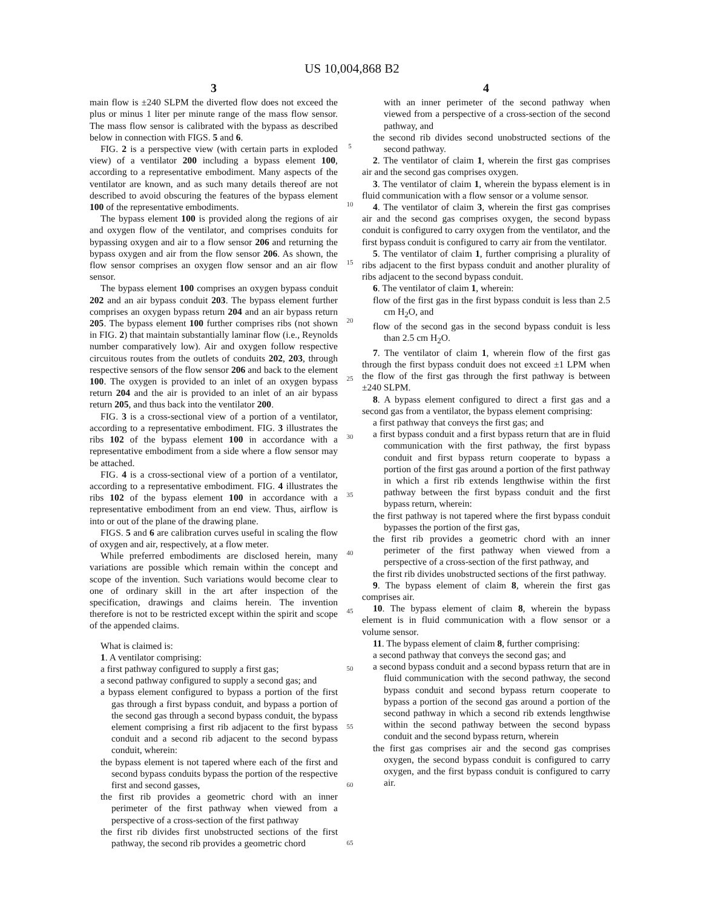US 10,004,868 B2
3
main flow is ±240 SLPM the diverted flow does not exceed the plus or minus 1 liter per minute range of the mass flow sensor. The mass flow sensor is calibrated with the bypass as described below in connection with FIGS. 5 and 6.
FIG. 2 is a perspective view (with certain parts in exploded view) of a ventilator 200 including a bypass element 100, according to a representative embodiment. Many aspects of the ventilator are known, and as such many details thereof are not described to avoid obscuring the features of the bypass element 100 of the representative embodiments.
The bypass element 100 is provided along the regions of air and oxygen flow of the ventilator, and comprises conduits for bypassing oxygen and air to a flow sensor 206 and returning the bypass oxygen and air from the flow sensor 206. As shown, the flow sensor comprises an oxygen flow sensor and an air flow sensor.
The bypass element 100 comprises an oxygen bypass conduit 202 and an air bypass conduit 203. The bypass element further comprises an oxygen bypass return 204 and an air bypass return 205. The bypass element 100 further comprises ribs (not shown in FIG. 2) that maintain substantially laminar flow (i.e., Reynolds number comparatively low). Air and oxygen follow respective circuitous routes from the outlets of conduits 202, 203, through respective sensors of the flow sensor 206 and back to the element 100. The oxygen is provided to an inlet of an oxygen bypass return 204 and the air is provided to an inlet of an air bypass return 205, and thus back into the ventilator 200.
FIG. 3 is a cross-sectional view of a portion of a ventilator, according to a representative embodiment. FIG. 3 illustrates the ribs 102 of the bypass element 100 in accordance with a representative embodiment from a side where a flow sensor may be attached.
FIG. 4 is a cross-sectional view of a portion of a ventilator, according to a representative embodiment. FIG. 4 illustrates the ribs 102 of the bypass element 100 in accordance with a representative embodiment from an end view. Thus, airflow is into or out of the plane of the drawing plane.
FIGS. 5 and 6 are calibration curves useful in scaling the flow of oxygen and air, respectively, at a flow meter.
While preferred embodiments are disclosed herein, many variations are possible which remain within the concept and scope of the invention. Such variations would become clear to one of ordinary skill in the art after inspection of the specification, drawings and claims herein. The invention therefore is not to be restricted except within the spirit and scope of the appended claims.
What is claimed is:
1. A ventilator comprising:
a first pathway configured to supply a first gas;
a second pathway configured to supply a second gas; and
a bypass element configured to bypass a portion of the first gas through a first bypass conduit, and bypass a portion of the second gas through a second bypass conduit, the bypass element comprising a first rib adjacent to the first bypass conduit and a second rib adjacent to the second bypass conduit, wherein:
the bypass element is not tapered where each of the first and second bypass conduits bypass the portion of the respective first and second gasses,
the first rib provides a geometric chord with an inner perimeter of the first pathway when viewed from a perspective of a cross-section of the first pathway
the first rib divides first unobstructed sections of the first pathway, the second rib provides a geometric chord
5
10
15
20
25
30
35
40
45
50
55
60
65
4
with an inner perimeter of the second pathway when viewed from a perspective of a cross-section of the second pathway, and
the second rib divides second unobstructed sections of the second pathway.
2. The ventilator of claim 1, wherein the first gas comprises air and the second gas comprises oxygen.
3. The ventilator of claim 1, wherein the bypass element is in fluid communication with a flow sensor or a volume sensor.
4. The ventilator of claim 3, wherein the first gas comprises air and the second gas comprises oxygen, the second bypass conduit is configured to carry oxygen from the ventilator, and the first bypass conduit is configured to carry air from the ventilator.
5. The ventilator of claim 1, further comprising a plurality of ribs adjacent to the first bypass conduit and another plurality of ribs adjacent to the second bypass conduit.
6. The ventilator of claim 1, wherein:
flow of the first gas in the first bypass conduit is less than 2.5 cm H<sub>2</sub>O, and
flow of the second gas in the second bypass conduit is less than 2.5 cm H<sub>2</sub>O.
7. The ventilator of claim 1, wherein flow of the first gas through the first bypass conduit does not exceed ±1 LPM when the flow of the first gas through the first pathway is between ±240 SLPM.
8. A bypass element configured to direct a first gas and a second gas from a ventilator, the bypass element comprising:
a first pathway that conveys the first gas; and
a first bypass conduit and a first bypass return that are in fluid communication with the first pathway, the first bypass conduit and first bypass return cooperate to bypass a portion of the first gas around a portion of the first pathway in which a first rib extends lengthwise within the first pathway between the first bypass conduit and the first bypass return, wherein:
the first pathway is not tapered where the first bypass conduit bypasses the portion of the first gas,
the first rib provides a geometric chord with an inner perimeter of the first pathway when viewed from a perspective of a cross-section of the first pathway, and
the first rib divides unobstructed sections of the first pathway.
9. The bypass element of claim 8, wherein the first gas comprises air.
10. The bypass element of claim 8, wherein the bypass element is in fluid communication with a flow sensor or a volume sensor.
11. The bypass element of claim 8, further comprising:
a second pathway that conveys the second gas; and
a second bypass conduit and a second bypass return that are in fluid communication with the second pathway, the second bypass conduit and second bypass return cooperate to bypass a portion of the second gas around a portion of the second pathway in which a second rib extends lengthwise within the second pathway between the second bypass conduit and the second bypass return, wherein
the first gas comprises air and the second gas comprises oxygen, the second bypass conduit is configured to carry oxygen, and the first bypass conduit is configured to carry air.